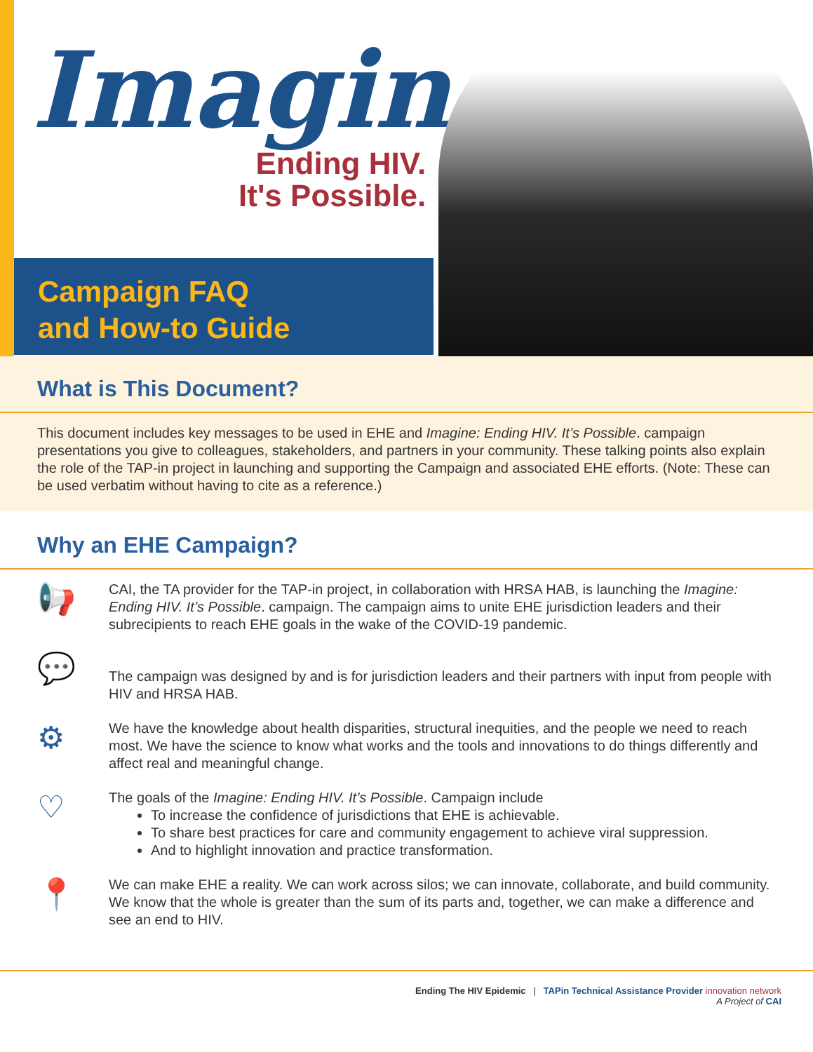Imagine
Ending HIV.
It's Possible.
Campaign FAQ
and How-to Guide
What is This Document?
This document includes key messages to be used in EHE and Imagine: Ending HIV. It’s Possible. campaign presentations you give to colleagues, stakeholders, and partners in your community. These talking points also explain the role of the TAP-in project in launching and supporting the Campaign and associated EHE efforts. (Note: These can be used verbatim without having to cite as a reference.)
Why an EHE Campaign?
📢
CAI, the TA provider for the TAP-in project, in collaboration with HRSA HAB, is launching the Imagine: Ending HIV. It’s Possible. campaign. The campaign aims to unite EHE jurisdiction leaders and their subrecipients to reach EHE goals in the wake of the COVID-19 pandemic.
💬
The campaign was designed by and is for jurisdiction leaders and their partners with input from people with HIV and HRSA HAB.
⚙
We have the knowledge about health disparities, structural inequities, and the people we need to reach most. We have the science to know what works and the tools and innovations to do things differently and affect real and meaningful change.
♡
The goals of the Imagine: Ending HIV. It’s Possible. Campaign include
To increase the confidence of jurisdictions that EHE is achievable.
To share best practices for care and community engagement to achieve viral suppression.
And to highlight innovation and practice transformation.
📍
We can make EHE a reality. We can work across silos; we can innovate, collaborate, and build community. We know that the whole is greater than the sum of its parts and, together, we can make a difference and see an end to HIV.
Ending The HIV Epidemic | TAPin Technical Assistance Provider innovation network
A Project of CAI